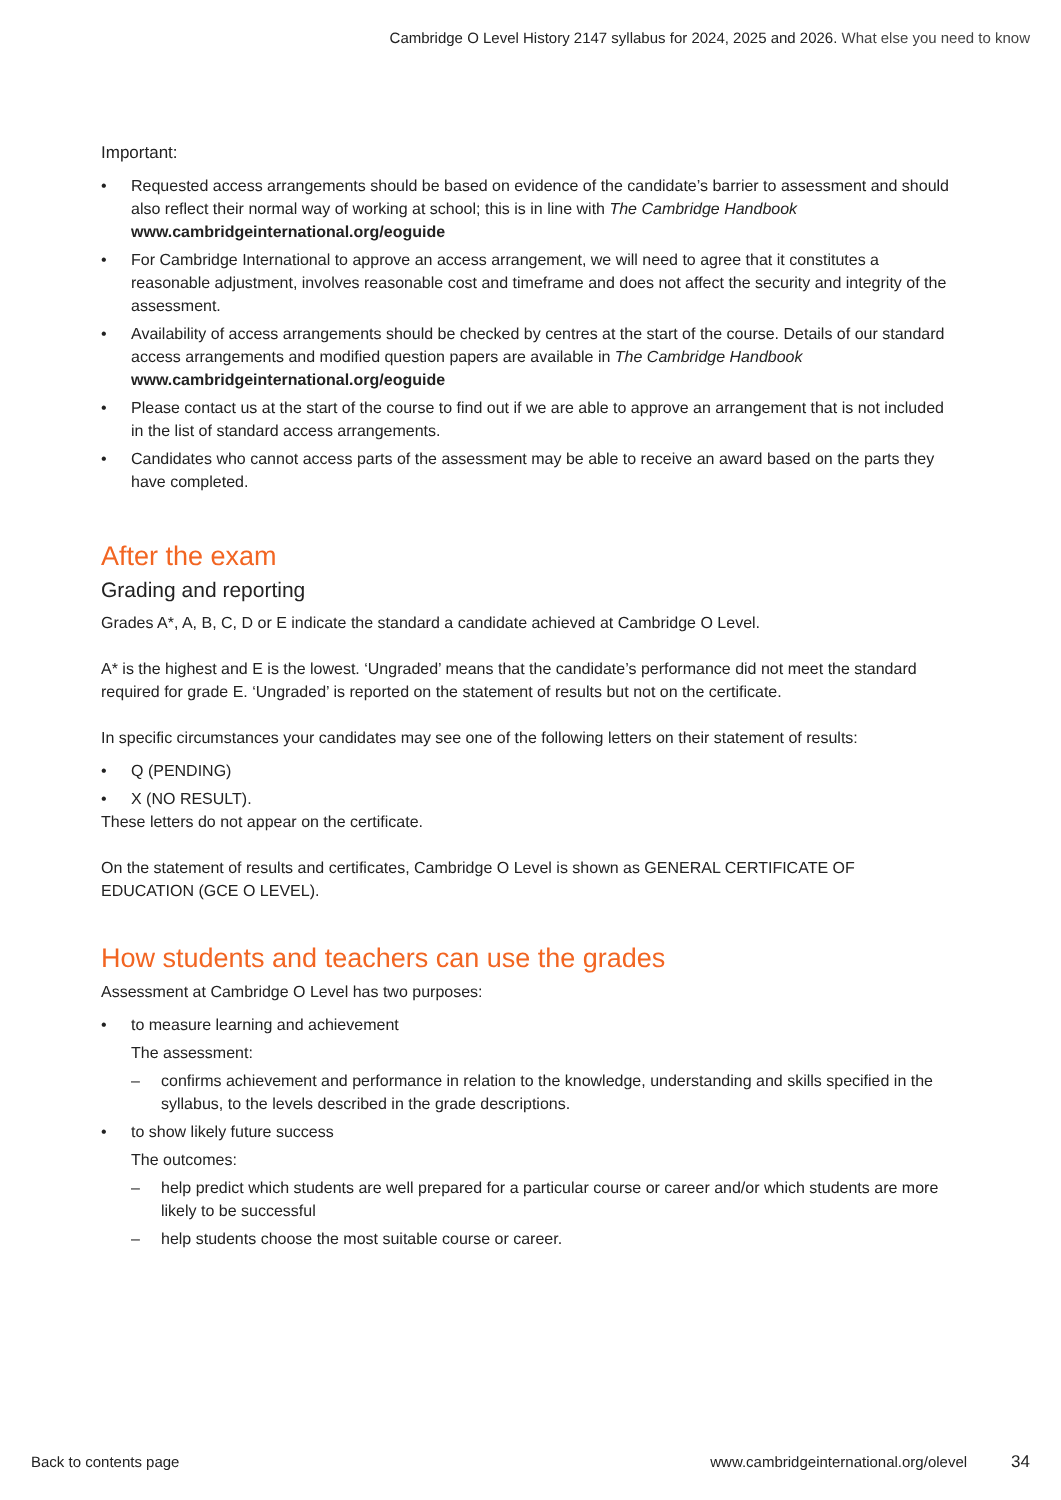Cambridge O Level History 2147 syllabus for 2024, 2025 and 2026. What else you need to know
Important:
• Requested access arrangements should be based on evidence of the candidate’s barrier to assessment and should also reflect their normal way of working at school; this is in line with The Cambridge Handbook www.cambridgeinternational.org/eoguide
• For Cambridge International to approve an access arrangement, we will need to agree that it constitutes a reasonable adjustment, involves reasonable cost and timeframe and does not affect the security and integrity of the assessment.
• Availability of access arrangements should be checked by centres at the start of the course. Details of our standard access arrangements and modified question papers are available in The Cambridge Handbook www.cambridgeinternational.org/eoguide
• Please contact us at the start of the course to find out if we are able to approve an arrangement that is not included in the list of standard access arrangements.
• Candidates who cannot access parts of the assessment may be able to receive an award based on the parts they have completed.
After the exam
Grading and reporting
Grades A*, A, B, C, D or E indicate the standard a candidate achieved at Cambridge O Level.
A* is the highest and E is the lowest. ‘Ungraded’ means that the candidate’s performance did not meet the standard required for grade E. ‘Ungraded’ is reported on the statement of results but not on the certificate.
In specific circumstances your candidates may see one of the following letters on their statement of results:
• Q (PENDING)
• X (NO RESULT).
These letters do not appear on the certificate.
On the statement of results and certificates, Cambridge O Level is shown as GENERAL CERTIFICATE OF EDUCATION (GCE O LEVEL).
How students and teachers can use the grades
Assessment at Cambridge O Level has two purposes:
• to measure learning and achievement
The assessment:
– confirms achievement and performance in relation to the knowledge, understanding and skills specified in the syllabus, to the levels described in the grade descriptions.
• to show likely future success
The outcomes:
– help predict which students are well prepared for a particular course or career and/or which students are more likely to be successful
– help students choose the most suitable course or career.
Back to contents page www.cambridgeinternational.org/olevel 34